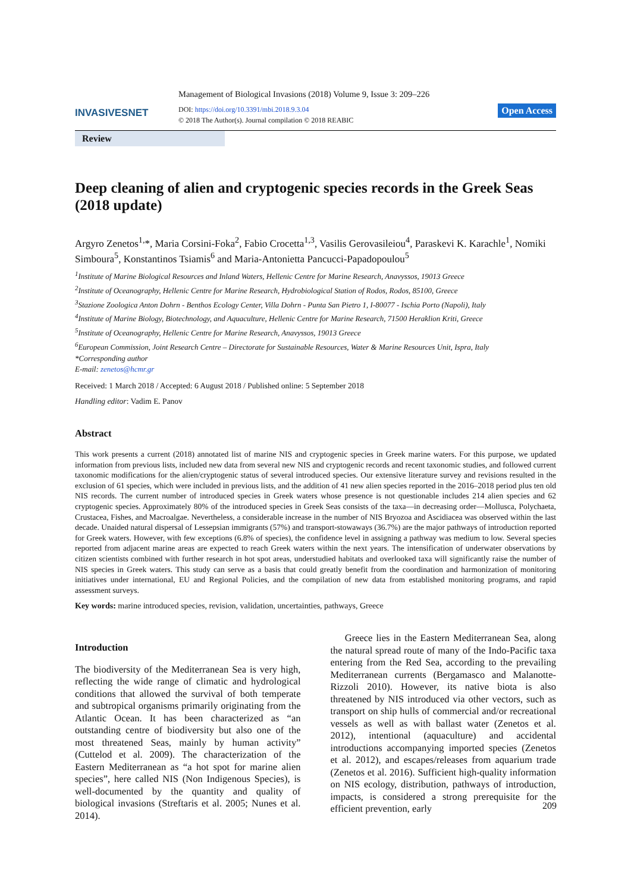INVASIVESNET
Management of Biological Invasions (2018) Volume 9, Issue 3: 209–226
DOI: https://doi.org/10.3391/mbi.2018.9.3.04
© 2018 The Author(s). Journal compilation © 2018 REABIC
Open Access
Review
Deep cleaning of alien and cryptogenic species records in the Greek Seas (2018 update)
Argyro Zenetos<sup>1,</sup>*, Maria Corsini-Foka<sup>2</sup>, Fabio Crocetta<sup>1,3</sup>, Vasilis Gerovasileiou<sup>4</sup>, Paraskevi K. Karachle<sup>1</sup>, Nomiki Simboura<sup>5</sup>, Konstantinos Tsiamis<sup>6</sup> and Maria-Antonietta Pancucci-Papadopoulou<sup>5</sup>
<sup>1</sup> Institute of Marine Biological Resources and Inland Waters, Hellenic Centre for Marine Research, Anavyssos, 19013 Greece
<sup>2</sup> Institute of Oceanography, Hellenic Centre for Marine Research, Hydrobiological Station of Rodos, Rodos, 85100, Greece
<sup>3</sup> Stazione Zoologica Anton Dohrn - Benthos Ecology Center, Villa Dohrn - Punta San Pietro 1, I-80077 - Ischia Porto (Napoli), Italy
<sup>4</sup> Institute of Marine Biology, Biotechnology, and Aquaculture, Hellenic Centre for Marine Research, 71500 Heraklion Kriti, Greece
<sup>5</sup> Institute of Oceanography, Hellenic Centre for Marine Research, Anavyssos, 19013 Greece
<sup>6</sup> European Commission, Joint Research Centre – Directorate for Sustainable Resources, Water & Marine Resources Unit, Ispra, Italy
*Corresponding author
E-mail: zenetos@hcmr.gr
Received: 1 March 2018 / Accepted: 6 August 2018 / Published online: 5 September 2018
Handling editor: Vadim E. Panov
Abstract
This work presents a current (2018) annotated list of marine NIS and cryptogenic species in Greek marine waters. For this purpose, we updated information from previous lists, included new data from several new NIS and cryptogenic records and recent taxonomic studies, and followed current taxonomic modifications for the alien/cryptogenic status of several introduced species. Our extensive literature survey and revisions resulted in the exclusion of 61 species, which were included in previous lists, and the addition of 41 new alien species reported in the 2016–2018 period plus ten old NIS records. The current number of introduced species in Greek waters whose presence is not questionable includes 214 alien species and 62 cryptogenic species. Approximately 80% of the introduced species in Greek Seas consists of the taxa—in decreasing order—Mollusca, Polychaeta, Crustacea, Fishes, and Macroalgae. Nevertheless, a considerable increase in the number of NIS Bryozoa and Ascidiacea was observed within the last decade. Unaided natural dispersal of Lessepsian immigrants (57%) and transport-stowaways (36.7%) are the major pathways of introduction reported for Greek waters. However, with few exceptions (6.8% of species), the confidence level in assigning a pathway was medium to low. Several species reported from adjacent marine areas are expected to reach Greek waters within the next years. The intensification of underwater observations by citizen scientists combined with further research in hot spot areas, understudied habitats and overlooked taxa will significantly raise the number of NIS species in Greek waters. This study can serve as a basis that could greatly benefit from the coordination and harmonization of monitoring initiatives under international, EU and Regional Policies, and the compilation of new data from established monitoring programs, and rapid assessment surveys.
Key words: marine introduced species, revision, validation, uncertainties, pathways, Greece
Introduction
The biodiversity of the Mediterranean Sea is very high, reflecting the wide range of climatic and hydrological conditions that allowed the survival of both temperate and subtropical organisms primarily originating from the Atlantic Ocean. It has been characterized as “an outstanding centre of biodiversity but also one of the most threatened Seas, mainly by human activity” (Cuttelod et al. 2009). The characterization of the Eastern Mediterranean as “a hot spot for marine alien species”, here called NIS (Non Indigenous Species), is well-documented by the quantity and quality of biological invasions (Streftaris et al. 2005; Nunes et al. 2014).
Greece lies in the Eastern Mediterranean Sea, along the natural spread route of many of the Indo-Pacific taxa entering from the Red Sea, according to the prevailing Mediterranean currents (Bergamasco and Malanotte-Rizzoli 2010). However, its native biota is also threatened by NIS introduced via other vectors, such as transport on ship hulls of commercial and/or recreational vessels as well as with ballast water (Zenetos et al. 2012), intentional (aquaculture) and accidental introductions accompanying imported species (Zenetos et al. 2012), and escapes/releases from aquarium trade (Zenetos et al. 2016). Sufficient high-quality information on NIS ecology, distribution, pathways of introduction, impacts, is considered a strong prerequisite for the efficient prevention, early
209